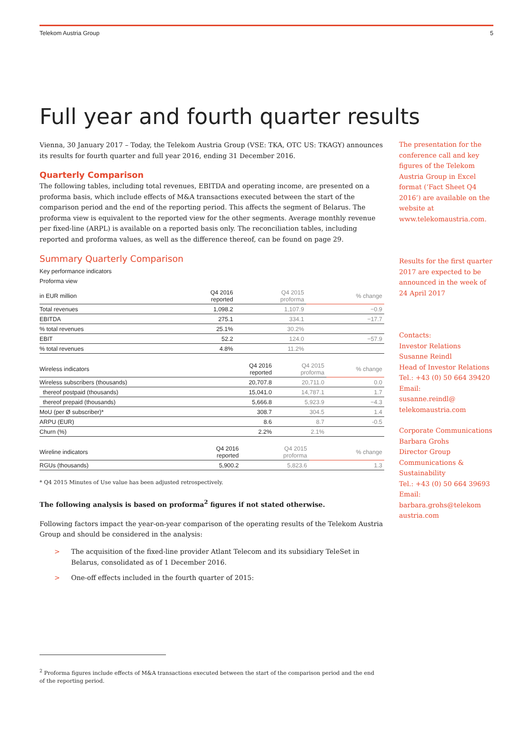Telekom Austria Group 5
Full year and fourth quarter results
Vienna, 30 January 2017 – Today, the Telekom Austria Group (VSE: TKA, OTC US: TKAGY) announces its results for fourth quarter and full year 2016, ending 31 December 2016.
Quarterly Comparison
The following tables, including total revenues, EBITDA and operating income, are presented on a proforma basis, which include effects of M&A transactions executed between the start of the comparison period and the end of the reporting period. This affects the segment of Belarus. The proforma view is equivalent to the reported view for the other segments. Average monthly revenue per fixed-line (ARPL) is available on a reported basis only. The reconciliation tables, including reported and proforma values, as well as the difference thereof, can be found on page 29.
Summary Quarterly Comparison
Key performance indicators
Proforma view
| in EUR million | Q4 2016 reported | Q4 2015 proforma | % change |
| --- | --- | --- | --- |
| Total revenues | 1,098.2 | 1,107.9 | −0.9 |
| EBITDA | 275.1 | 334.1 | −17.7 |
| % total revenues | 25.1% | 30.2% | |
| EBIT | 52.2 | 124.0 | −57.9 |
| % total revenues | 4.8% | 11.2% | |
| Wireless indicators | Q4 2016 reported | Q4 2015 proforma | % change |
| --- | --- | --- | --- |
| Wireless subscribers (thousands) | 20,707.8 | 20,711.0 | 0.0 |
| thereof postpaid (thousands) | 15,041.0 | 14,787.1 | 1.7 |
| thereof prepaid (thousands) | 5,666.8 | 5,923.9 | −4.3 |
| MoU (per Ø subscriber)* | 308.7 | 304.5 | 1.4 |
| ARPU (EUR) | 8.6 | 8.7 | -0.5 |
| Churn (%) | 2.2% | 2.1% | |
| Wireline indicators | Q4 2016 reported | Q4 2015 proforma | % change |
| --- | --- | --- | --- |
| RGUs (thousands) | 5,900.2 | 5,823.6 | 1.3 |
* Q4 2015 Minutes of Use value has been adjusted retrospectively.
The following analysis is based on proforma<sup>2</sup> figures if not stated otherwise.
Following factors impact the year-on-year comparison of the operating results of the Telekom Austria Group and should be considered in the analysis:
> The acquisition of the fixed-line provider Atlant Telecom and its subsidiary TeleSet in Belarus, consolidated as of 1 December 2016.
> One-off effects included in the fourth quarter of 2015:
The presentation for the conference call and key figures of the Telekom Austria Group in Excel format (‘Fact Sheet Q4 2016’) are available on the website at www.telekomaustria.com.
Results for the first quarter 2017 are expected to be announced in the week of 24 April 2017
Contacts:
Investor Relations
Susanne Reindl
Head of Investor Relations
Tel.: +43 (0) 50 664 39420
Email:
susanne.reindl@
telekomaustria.com
Corporate Communications
Barbara Grohs
Director Group Communications & Sustainability
Tel.: +43 (0) 50 664 39693
Email:
barbara.grohs@telekom austria.com
<sup>2</sup> Proforma figures include effects of M&A transactions executed between the start of the comparison period and the end of the reporting period.